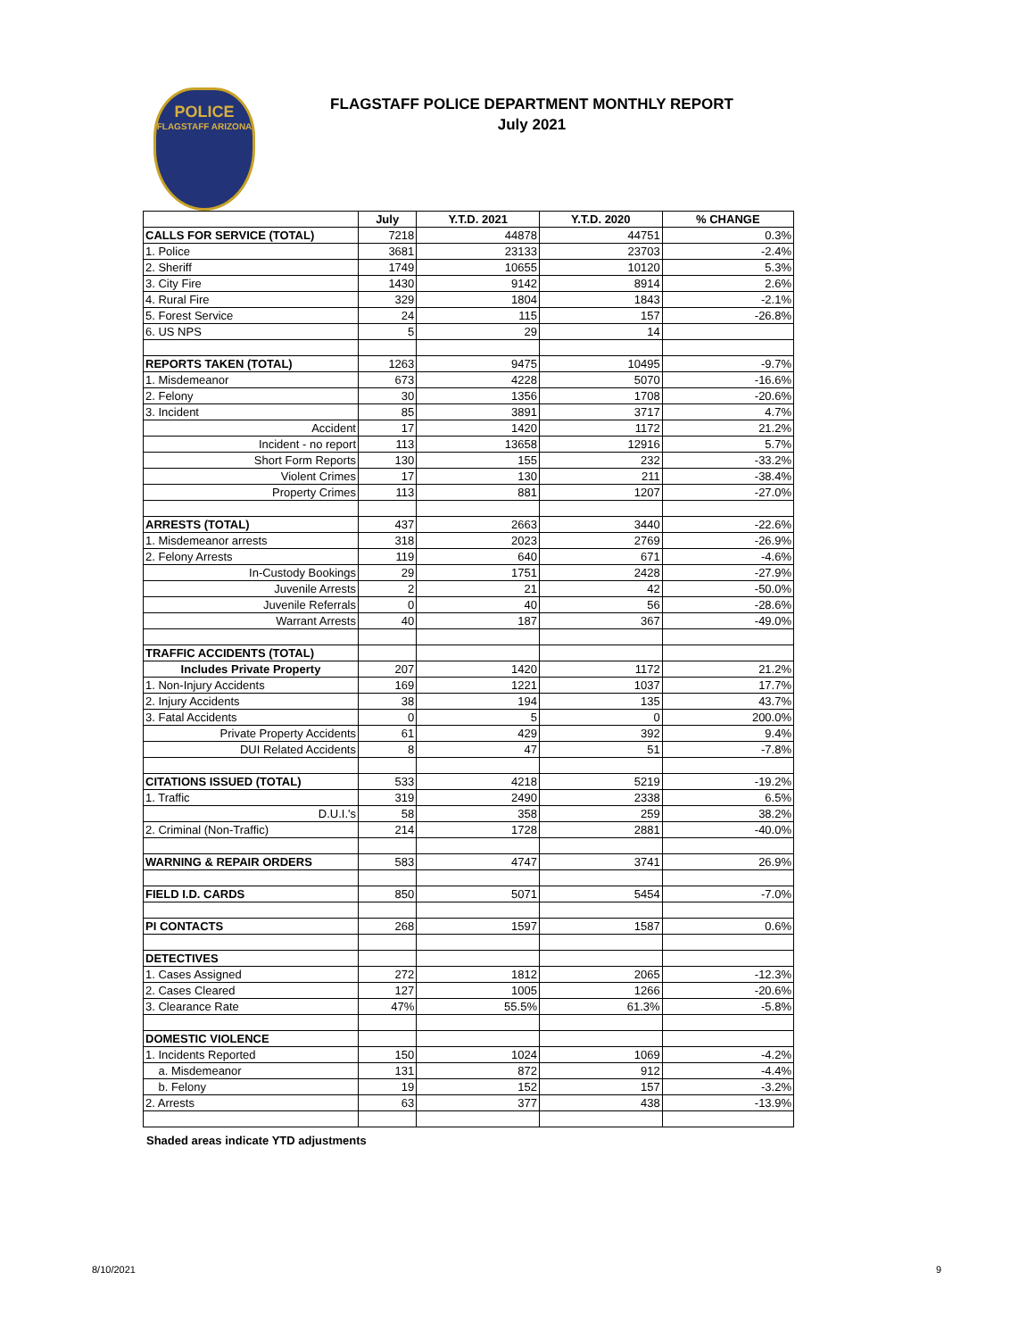POLICE
FLAGSTAFF ARIZONA
FLAGSTAFF POLICE DEPARTMENT MONTHLY REPORT
July 2021
| | July | Y.T.D. 2021 | Y.T.D. 2020 | % CHANGE |
| --- | --- | --- | --- | --- |
| CALLS FOR SERVICE (TOTAL) | 7218 | 44878 | 44751 | 0.3% |
| 1. Police | 3681 | 23133 | 23703 | -2.4% |
| 2. Sheriff | 1749 | 10655 | 10120 | 5.3% |
| 3. City Fire | 1430 | 9142 | 8914 | 2.6% |
| 4. Rural Fire | 329 | 1804 | 1843 | -2.1% |
| 5. Forest Service | 24 | 115 | 157 | -26.8% |
| 6. US NPS | 5 | 29 | 14 | |
| REPORTS TAKEN (TOTAL) | 1263 | 9475 | 10495 | -9.7% |
| 1. Misdemeanor | 673 | 4228 | 5070 | -16.6% |
| 2. Felony | 30 | 1356 | 1708 | -20.6% |
| 3. Incident | 85 | 3891 | 3717 | 4.7% |
| Accident | 17 | 1420 | 1172 | 21.2% |
| Incident - no report | 113 | 13658 | 12916 | 5.7% |
| Short Form Reports | 130 | 155 | 232 | -33.2% |
| Violent Crimes | 17 | 130 | 211 | -38.4% |
| Property Crimes | 113 | 881 | 1207 | -27.0% |
| ARRESTS (TOTAL) | 437 | 2663 | 3440 | -22.6% |
| 1. Misdemeanor arrests | 318 | 2023 | 2769 | -26.9% |
| 2. Felony Arrests | 119 | 640 | 671 | -4.6% |
| In-Custody Bookings | 29 | 1751 | 2428 | -27.9% |
| Juvenile Arrests | 2 | 21 | 42 | -50.0% |
| Juvenile Referrals | 0 | 40 | 56 | -28.6% |
| Warrant Arrests | 40 | 187 | 367 | -49.0% |
| TRAFFIC ACCIDENTS (TOTAL) | | | | |
| Includes Private Property | 207 | 1420 | 1172 | 21.2% |
| 1. Non-Injury Accidents | 169 | 1221 | 1037 | 17.7% |
| 2. Injury Accidents | 38 | 194 | 135 | 43.7% |
| 3. Fatal Accidents | 0 | 5 | 0 | 200.0% |
| Private Property Accidents | 61 | 429 | 392 | 9.4% |
| DUI Related Accidents | 8 | 47 | 51 | -7.8% |
| CITATIONS ISSUED (TOTAL) | 533 | 4218 | 5219 | -19.2% |
| 1. Traffic | 319 | 2490 | 2338 | 6.5% |
| D.U.I.'s | 58 | 358 | 259 | 38.2% |
| 2. Criminal (Non-Traffic) | 214 | 1728 | 2881 | -40.0% |
| WARNING & REPAIR ORDERS | 583 | 4747 | 3741 | 26.9% |
| FIELD I.D. CARDS | 850 | 5071 | 5454 | -7.0% |
| PI CONTACTS | 268 | 1597 | 1587 | 0.6% |
| DETECTIVES | | | | |
| 1. Cases Assigned | 272 | 1812 | 2065 | -12.3% |
| 2. Cases Cleared | 127 | 1005 | 1266 | -20.6% |
| 3. Clearance Rate | 47% | 55.5% | 61.3% | -5.8% |
| DOMESTIC VIOLENCE | | | | |
| 1. Incidents Reported | 150 | 1024 | 1069 | -4.2% |
| a. Misdemeanor | 131 | 872 | 912 | -4.4% |
| b. Felony | 19 | 152 | 157 | -3.2% |
| 2. Arrests | 63 | 377 | 438 | -13.9% |
Shaded areas indicate YTD adjustments
8/10/2021 9